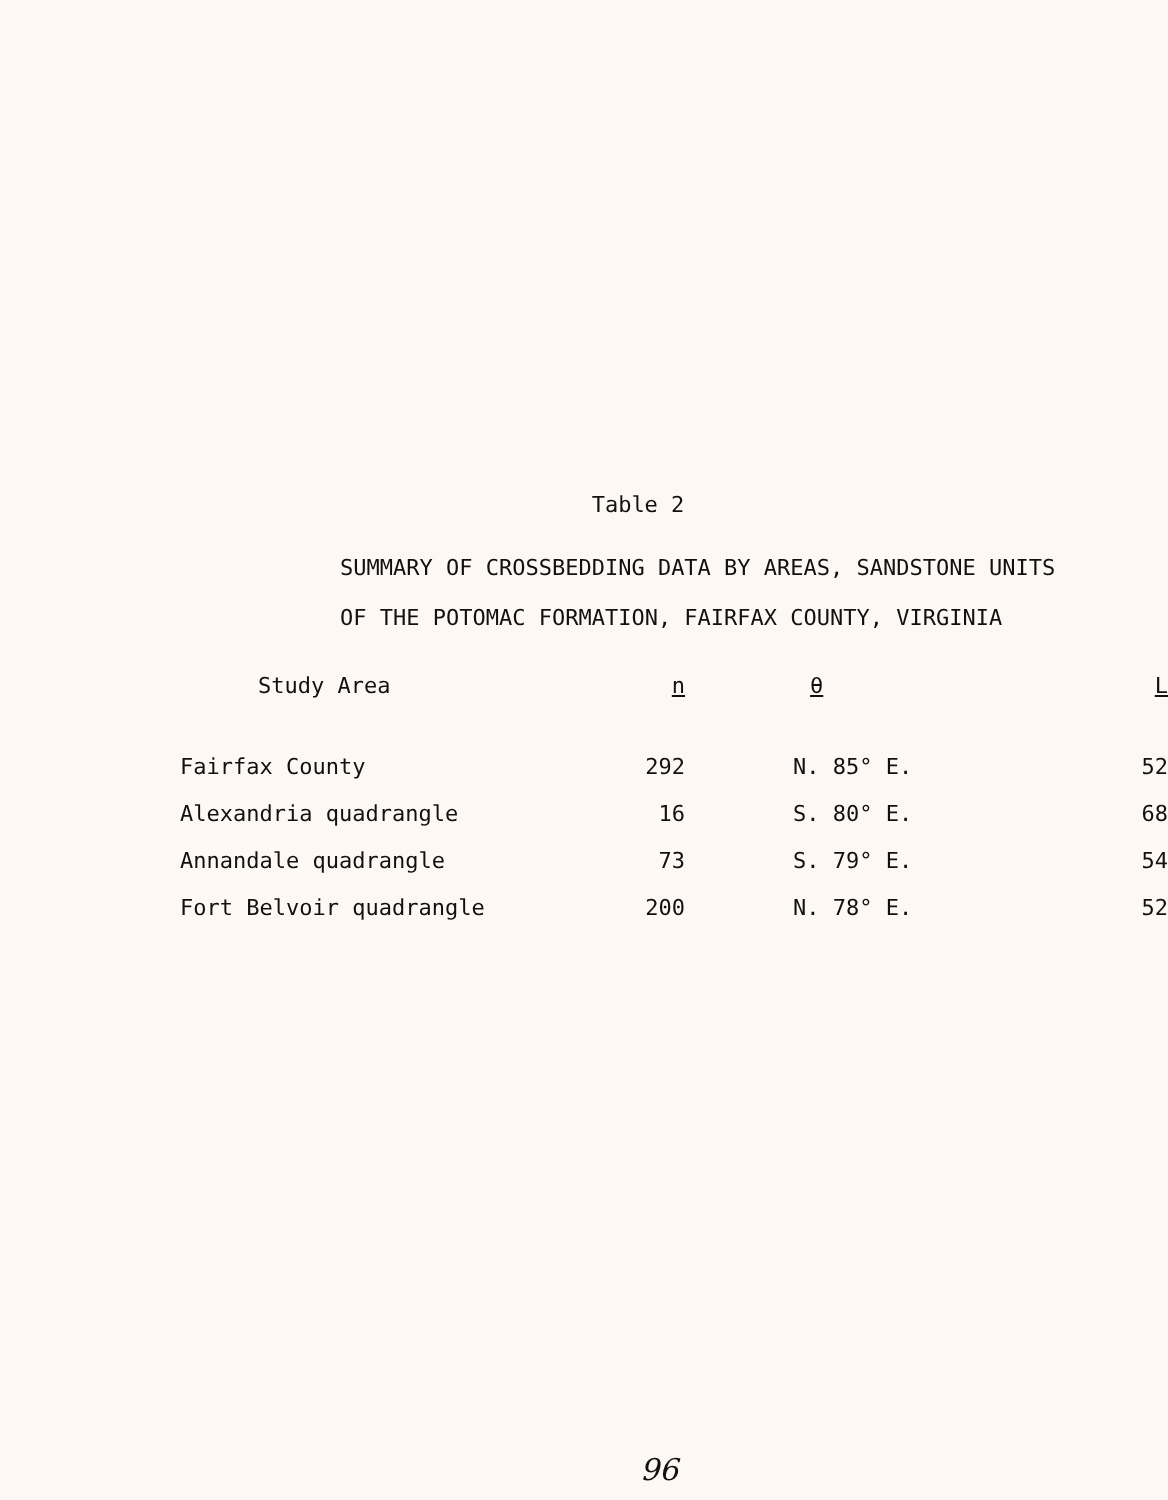Table 2
SUMMARY OF CROSSBEDDING DATA BY AREAS, SANDSTONE UNITS
OF THE POTOMAC FORMATION, FAIRFAX COUNTY, VIRGINIA
| Study Area | n | θ | L |
| --- | --- | --- | --- |
| Fairfax County | 292 | N. 85° E. | 52 |
| Alexandria quadrangle | 16 | S. 80° E. | 68 |
| Annandale quadrangle | 73 | S. 79° E. | 54 |
| Fort Belvoir quadrangle | 200 | N. 78° E. | 52 |
96